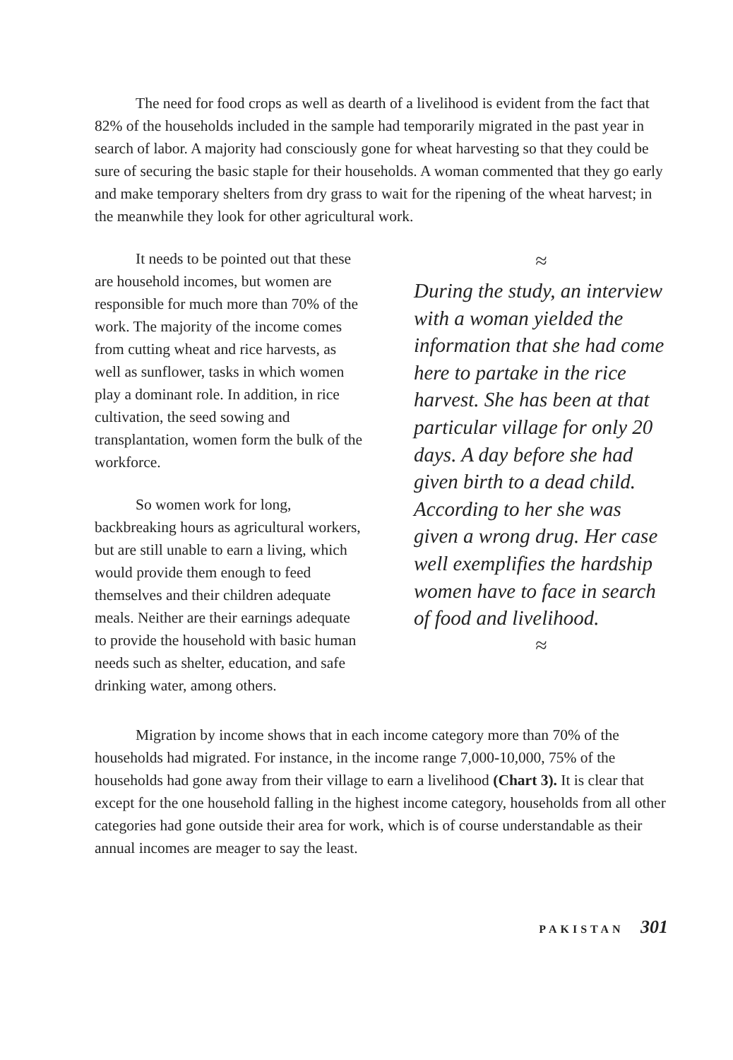The need for food crops as well as dearth of a livelihood is evident from the fact that 82% of the households included in the sample had temporarily migrated in the past year in search of labor. A majority had consciously gone for wheat harvesting so that they could be sure of securing the basic staple for their households. A woman commented that they go early and make temporary shelters from dry grass to wait for the ripening of the wheat harvest; in the meanwhile they look for other agricultural work.
It needs to be pointed out that these are household incomes, but women are responsible for much more than 70% of the work. The majority of the income comes from cutting wheat and rice harvests, as well as sunflower, tasks in which women play a dominant role. In addition, in rice cultivation, the seed sowing and transplantation, women form the bulk of the workforce.
So women work for long, backbreaking hours as agricultural workers, but are still unable to earn a living, which would provide them enough to feed themselves and their children adequate meals. Neither are their earnings adequate to provide the household with basic human needs such as shelter, education, and safe drinking water, among others.
≈
During the study, an interview with a woman yielded the information that she had come here to partake in the rice harvest. She has been at that particular village for only 20 days. A day before she had given birth to a dead child. According to her she was given a wrong drug. Her case well exemplifies the hardship women have to face in search of food and livelihood.
≈
Migration by income shows that in each income category more than 70% of the households had migrated. For instance, in the income range 7,000-10,000, 75% of the households had gone away from their village to earn a livelihood (Chart 3). It is clear that except for the one household falling in the highest income category, households from all other categories had gone outside their area for work, which is of course understandable as their annual incomes are meager to say the least.
PAKISTAN 301